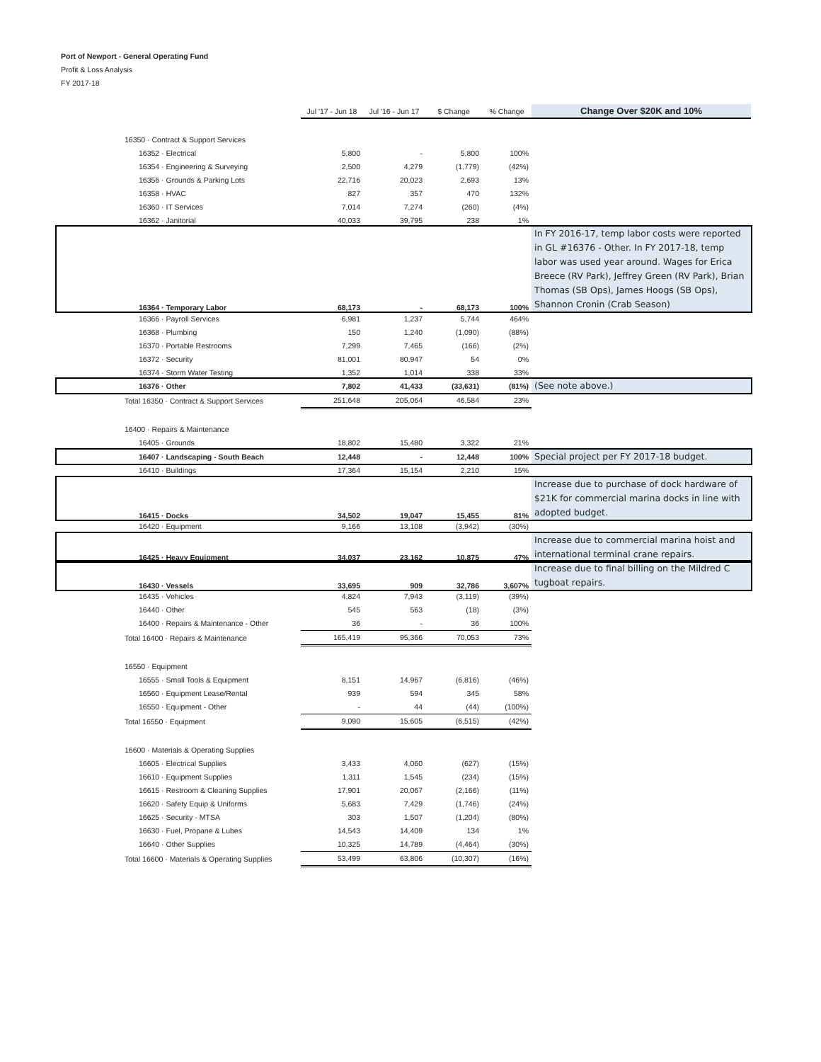Port of Newport - General Operating Fund
Profit & Loss Analysis
FY 2017-18
| | Jul '17 - Jun 18 | Jul '16 - Jun 17 | $ Change | % Change | Change Over $20K and 10% |
| --- | --- | --- | --- | --- | --- |
| 16350 · Contract & Support Services | | | | | |
| 16352 · Electrical | 5,800 | - | 5,800 | 100% | |
| 16354 · Engineering & Surveying | 2,500 | 4,279 | (1,779) | (42%) | |
| 16356 · Grounds & Parking Lots | 22,716 | 20,023 | 2,693 | 13% | |
| 16358 · HVAC | 827 | 357 | 470 | 132% | |
| 16360 · IT Services | 7,014 | 7,274 | (260) | (4%) | |
| 16362 · Janitorial | 40,033 | 39,795 | 238 | 1% | |
| 16364 · Temporary Labor | 68,173 | - | 68,173 | 100% | In FY 2016-17, temp labor costs were reported in GL #16376 - Other. In FY 2017-18, temp labor was used year around. Wages for Erica Breece (RV Park), Jeffrey Green (RV Park), Brian Thomas (SB Ops), James Hoogs (SB Ops), Shannon Cronin (Crab Season) |
| 16366 · Payroll Services | 6,981 | 1,237 | 5,744 | 464% | |
| 16368 · Plumbing | 150 | 1,240 | (1,090) | (88%) | |
| 16370 · Portable Restrooms | 7,299 | 7,465 | (166) | (2%) | |
| 16372 · Security | 81,001 | 80,947 | 54 | 0% | |
| 16374 · Storm Water Testing | 1,352 | 1,014 | 338 | 33% | |
| 16376 · Other | 7,802 | 41,433 | (33,631) | (81%) | (See note above.) |
| Total 16350 · Contract & Support Services | 251,648 | 205,064 | 46,584 | 23% | |
| 16400 · Repairs & Maintenance | | | | | |
| 16405 · Grounds | 18,802 | 15,480 | 3,322 | 21% | |
| 16407 · Landscaping - South Beach | 12,448 | - | 12,448 | 100% | Special project per FY 2017-18 budget. |
| 16410 · Buildings | 17,364 | 15,154 | 2,210 | 15% | |
| 16415 · Docks | 34,502 | 19,047 | 15,455 | 81% | Increase due to purchase of dock hardware of $21K for commercial marina docks in line with adopted budget. |
| 16420 · Equipment | 9,166 | 13,108 | (3,942) | (30%) | |
| 16425 · Heavy Equipment | 34,037 | 23,162 | 10,875 | 47% | Increase due to commercial marina hoist and international terminal crane repairs. |
| 16430 · Vessels | 33,695 | 909 | 32,786 | 3,607% | Increase due to final billing on the Mildred C tugboat repairs. |
| 16435 · Vehicles | 4,824 | 7,943 | (3,119) | (39%) | |
| 16440 · Other | 545 | 563 | (18) | (3%) | |
| 16400 · Repairs & Maintenance - Other | 36 | - | 36 | 100% | |
| Total 16400 · Repairs & Maintenance | 165,419 | 95,366 | 70,053 | 73% | |
| 16550 · Equipment | | | | | |
| 16555 · Small Tools & Equipment | 8,151 | 14,967 | (6,816) | (46%) | |
| 16560 · Equipment Lease/Rental | 939 | 594 | 345 | 58% | |
| 16550 · Equipment - Other | - | 44 | (44) | (100%) | |
| Total 16550 · Equipment | 9,090 | 15,605 | (6,515) | (42%) | |
| 16600 · Materials & Operating Supplies | | | | | |
| 16605 · Electrical Supplies | 3,433 | 4,060 | (627) | (15%) | |
| 16610 · Equipment Supplies | 1,311 | 1,545 | (234) | (15%) | |
| 16615 · Restroom & Cleaning Supplies | 17,901 | 20,067 | (2,166) | (11%) | |
| 16620 · Safety Equip & Uniforms | 5,683 | 7,429 | (1,746) | (24%) | |
| 16625 · Security - MTSA | 303 | 1,507 | (1,204) | (80%) | |
| 16630 · Fuel, Propane & Lubes | 14,543 | 14,409 | 134 | 1% | |
| 16640 · Other Supplies | 10,325 | 14,789 | (4,464) | (30%) | |
| Total 16600 · Materials & Operating Supplies | 53,499 | 63,806 | (10,307) | (16%) | |